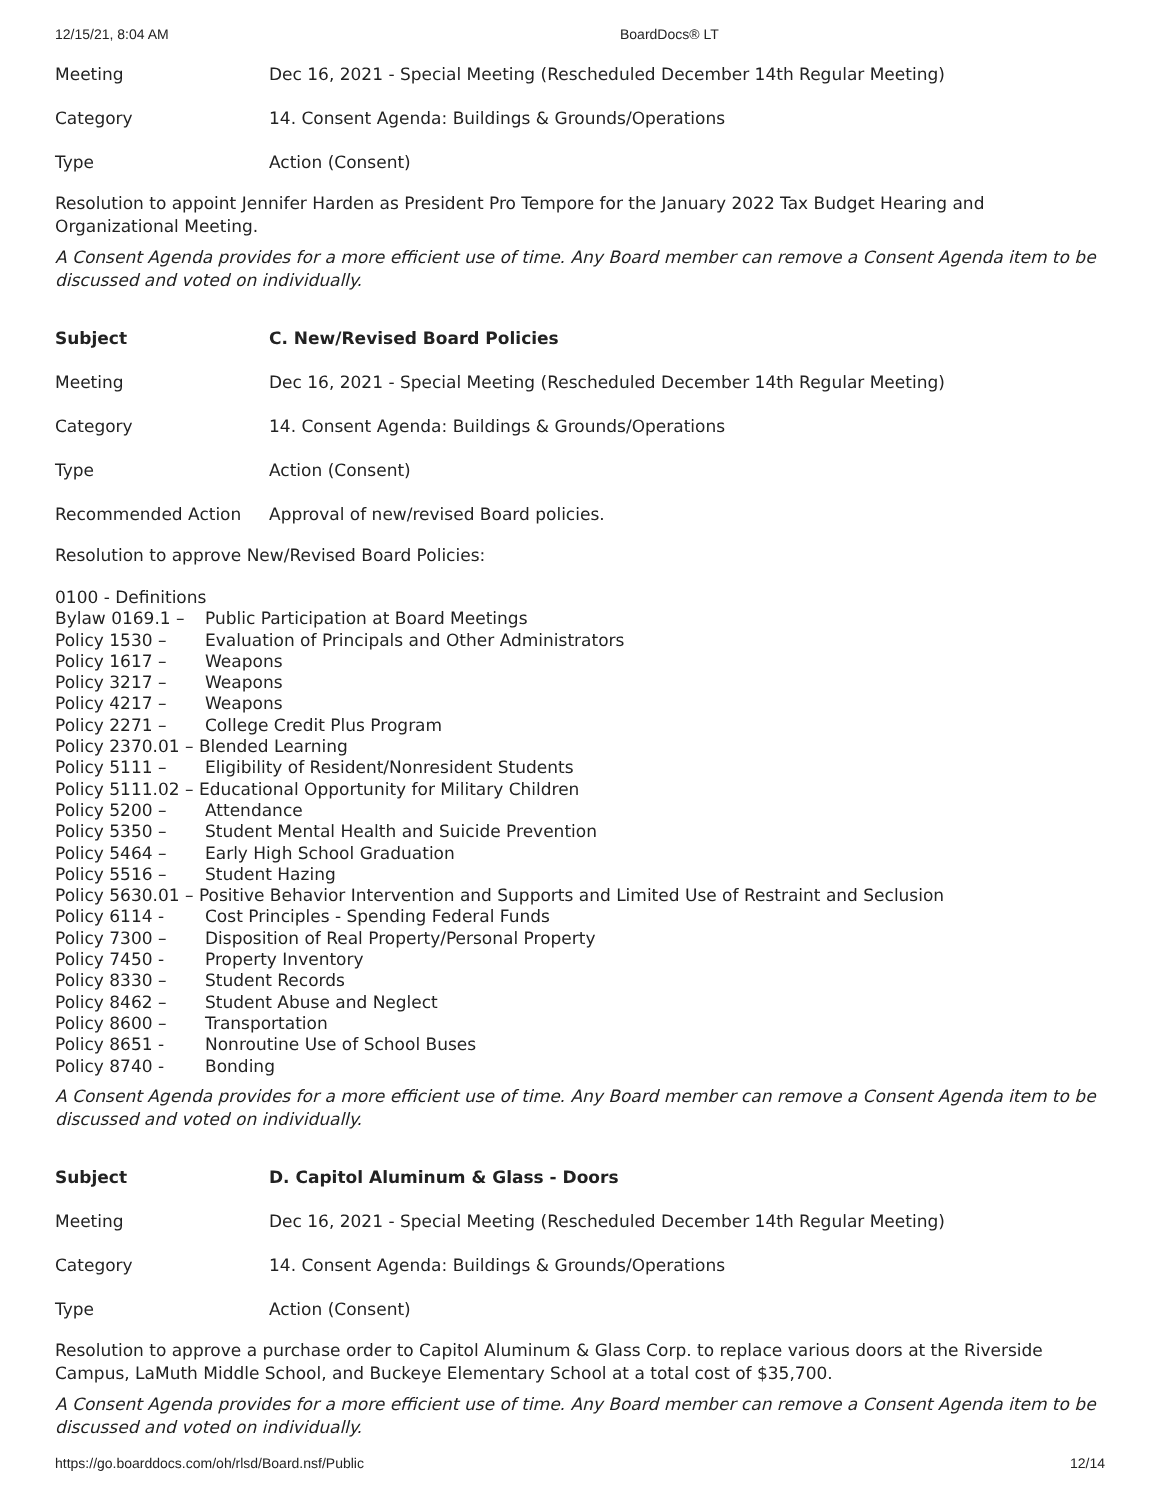12/15/21, 8:04 AM BoardDocs® LT
| Meeting | Dec 16, 2021 - Special Meeting (Rescheduled December 14th Regular Meeting) |
| Category | 14. Consent Agenda: Buildings & Grounds/Operations |
| Type | Action (Consent) |
Resolution to appoint Jennifer Harden as President Pro Tempore for the January 2022 Tax Budget Hearing and Organizational Meeting.
A Consent Agenda provides for a more efficient use of time. Any Board member can remove a Consent Agenda item to be discussed and voted on individually.
| Subject | C. New/Revised Board Policies |
| Meeting | Dec 16, 2021 - Special Meeting (Rescheduled December 14th Regular Meeting) |
| Category | 14. Consent Agenda: Buildings & Grounds/Operations |
| Type | Action (Consent) |
| Recommended Action | Approval of new/revised Board policies. |
Resolution to approve New/Revised Board Policies:
0100 - Definitions
Bylaw 0169.1 – Public Participation at Board Meetings
Policy 1530 – Evaluation of Principals and Other Administrators
Policy 1617 – Weapons
Policy 3217 – Weapons
Policy 4217 – Weapons
Policy 2271 – College Credit Plus Program
Policy 2370.01 – Blended Learning
Policy 5111 – Eligibility of Resident/Nonresident Students
Policy 5111.02 – Educational Opportunity for Military Children
Policy 5200 – Attendance
Policy 5350 – Student Mental Health and Suicide Prevention
Policy 5464 – Early High School Graduation
Policy 5516 – Student Hazing
Policy 5630.01 – Positive Behavior Intervention and Supports and Limited Use of Restraint and Seclusion
Policy 6114 - Cost Principles - Spending Federal Funds
Policy 7300 – Disposition of Real Property/Personal Property
Policy 7450 - Property Inventory
Policy 8330 – Student Records
Policy 8462 – Student Abuse and Neglect
Policy 8600 – Transportation
Policy 8651 - Nonroutine Use of School Buses
Policy 8740 - Bonding
A Consent Agenda provides for a more efficient use of time. Any Board member can remove a Consent Agenda item to be discussed and voted on individually.
| Subject | D. Capitol Aluminum & Glass - Doors |
| Meeting | Dec 16, 2021 - Special Meeting (Rescheduled December 14th Regular Meeting) |
| Category | 14. Consent Agenda: Buildings & Grounds/Operations |
| Type | Action (Consent) |
Resolution to approve a purchase order to Capitol Aluminum & Glass Corp. to replace various doors at the Riverside Campus, LaMuth Middle School, and Buckeye Elementary School at a total cost of $35,700.
A Consent Agenda provides for a more efficient use of time. Any Board member can remove a Consent Agenda item to be discussed and voted on individually.
https://go.boarddocs.com/oh/rlsd/Board.nsf/Public 12/14